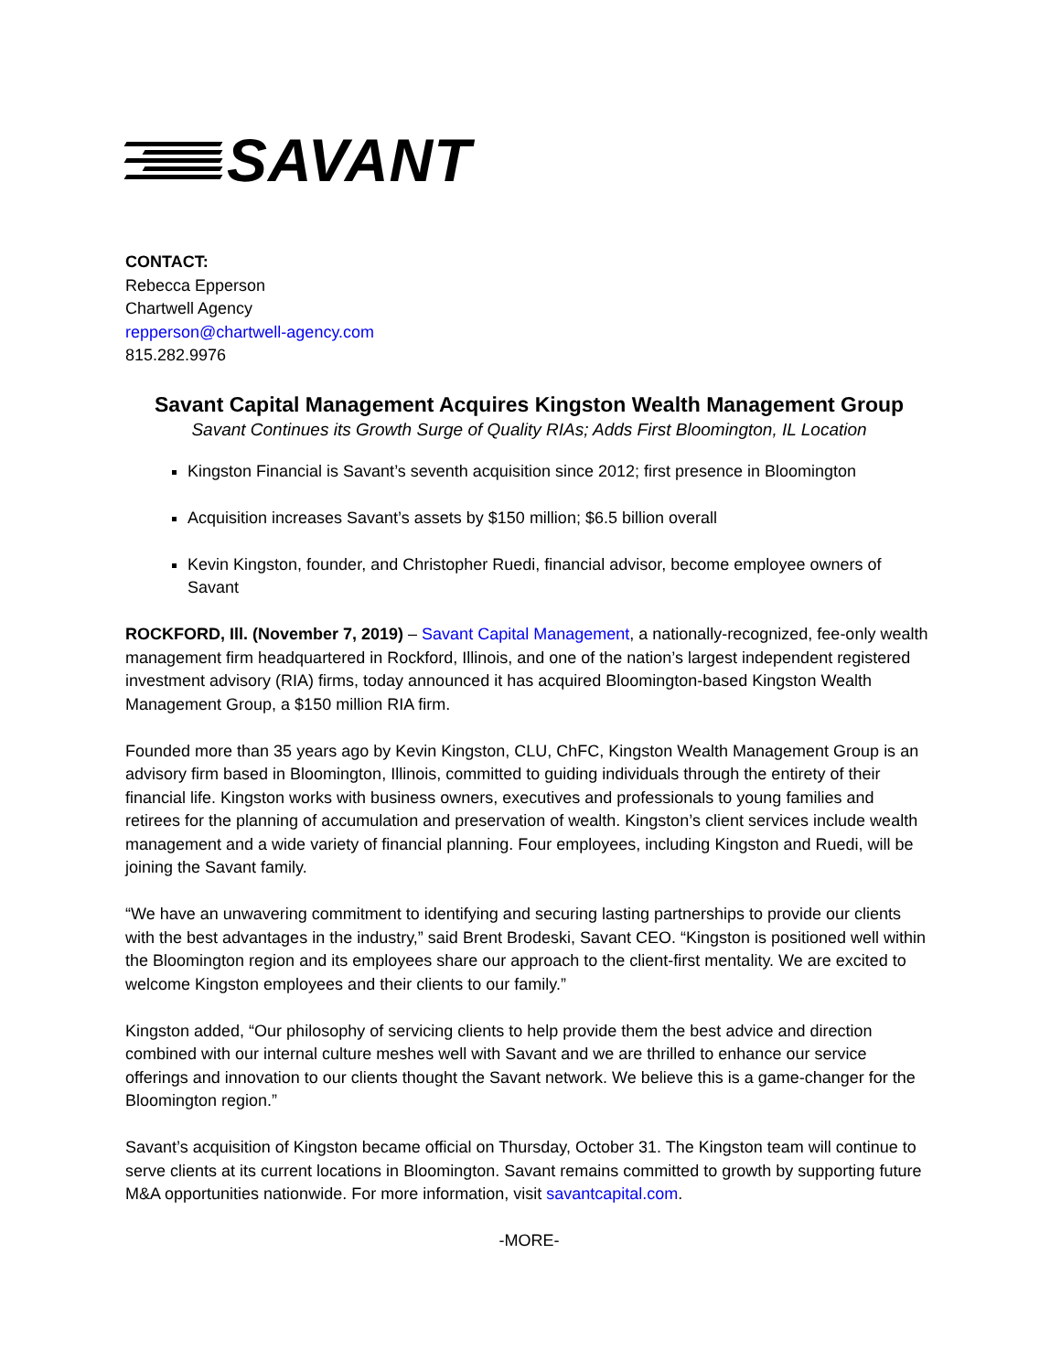SAVANT
CONTACT:
Rebecca Epperson
Chartwell Agency
repperson@chartwell-agency.com
815.282.9976
Savant Capital Management Acquires Kingston Wealth Management Group
Savant Continues its Growth Surge of Quality RIAs; Adds First Bloomington, IL Location
Kingston Financial is Savant’s seventh acquisition since 2012; first presence in Bloomington
Acquisition increases Savant’s assets by $150 million; $6.5 billion overall
Kevin Kingston, founder, and Christopher Ruedi, financial advisor, become employee owners of Savant
ROCKFORD, Ill. (November 7, 2019) – Savant Capital Management, a nationally-recognized, fee-only wealth management firm headquartered in Rockford, Illinois, and one of the nation’s largest independent registered investment advisory (RIA) firms, today announced it has acquired Bloomington-based Kingston Wealth Management Group, a $150 million RIA firm.
Founded more than 35 years ago by Kevin Kingston, CLU, ChFC, Kingston Wealth Management Group is an advisory firm based in Bloomington, Illinois, committed to guiding individuals through the entirety of their financial life. Kingston works with business owners, executives and professionals to young families and retirees for the planning of accumulation and preservation of wealth. Kingston’s client services include wealth management and a wide variety of financial planning. Four employees, including Kingston and Ruedi, will be joining the Savant family.
“We have an unwavering commitment to identifying and securing lasting partnerships to provide our clients with the best advantages in the industry,” said Brent Brodeski, Savant CEO. “Kingston is positioned well within the Bloomington region and its employees share our approach to the client-first mentality. We are excited to welcome Kingston employees and their clients to our family.”
Kingston added, “Our philosophy of servicing clients to help provide them the best advice and direction combined with our internal culture meshes well with Savant and we are thrilled to enhance our service offerings and innovation to our clients thought the Savant network. We believe this is a game-changer for the Bloomington region.”
Savant’s acquisition of Kingston became official on Thursday, October 31. The Kingston team will continue to serve clients at its current locations in Bloomington. Savant remains committed to growth by supporting future M&A opportunities nationwide. For more information, visit savantcapital.com.
-MORE-